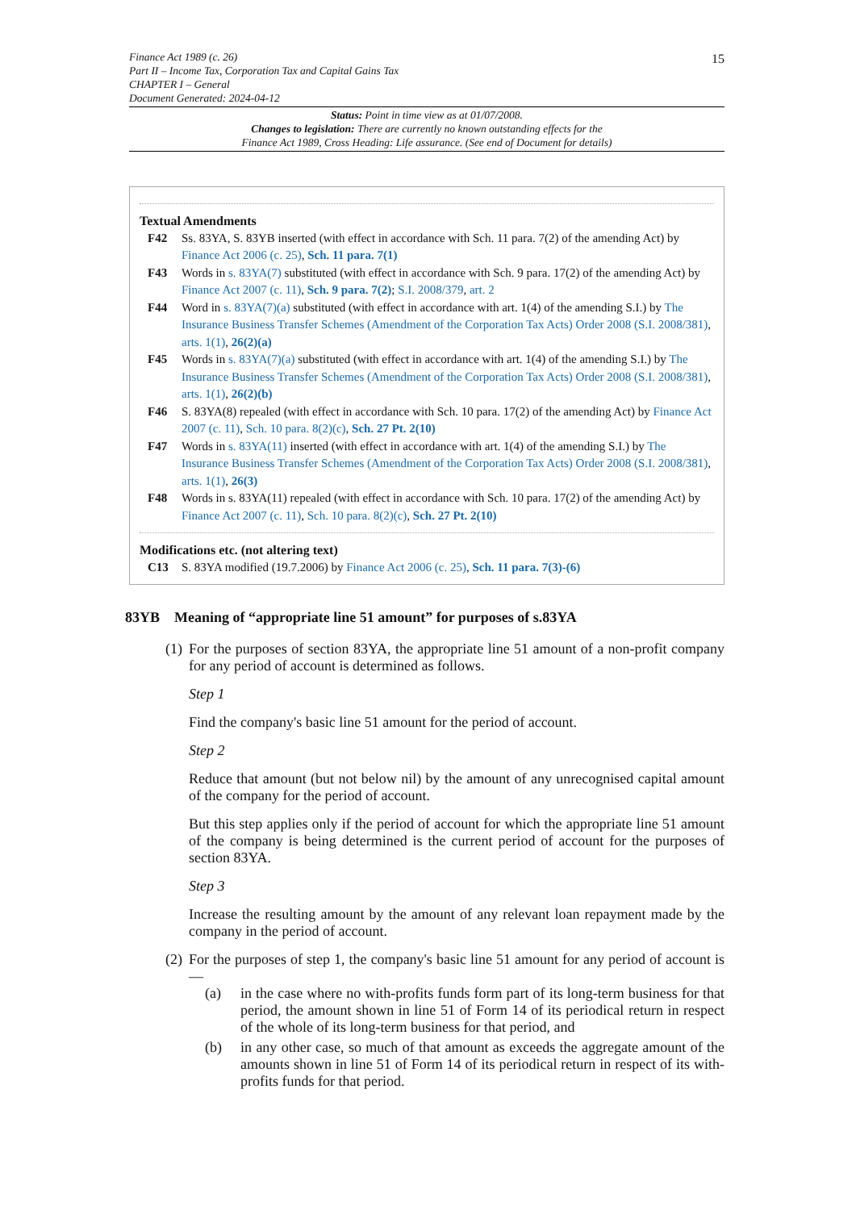Finance Act 1989 (c. 26)
Part II – Income Tax, Corporation Tax and Capital Gains Tax
CHAPTER I – General
Document Generated: 2024-04-12
15
Status: Point in time view as at 01/07/2008.
Changes to legislation: There are currently no known outstanding effects for the
Finance Act 1989, Cross Heading: Life assurance. (See end of Document for details)
Textual Amendments
F42 Ss. 83YA, S. 83YB inserted (with effect in accordance with Sch. 11 para. 7(2) of the amending Act) by Finance Act 2006 (c. 25), Sch. 11 para. 7(1)
F43 Words in s. 83YA(7) substituted (with effect in accordance with Sch. 9 para. 17(2) of the amending Act) by Finance Act 2007 (c. 11), Sch. 9 para. 7(2); S.I. 2008/379, art. 2
F44 Word in s. 83YA(7)(a) substituted (with effect in accordance with art. 1(4) of the amending S.I.) by The Insurance Business Transfer Schemes (Amendment of the Corporation Tax Acts) Order 2008 (S.I. 2008/381), arts. 1(1), 26(2)(a)
F45 Words in s. 83YA(7)(a) substituted (with effect in accordance with art. 1(4) of the amending S.I.) by The Insurance Business Transfer Schemes (Amendment of the Corporation Tax Acts) Order 2008 (S.I. 2008/381), arts. 1(1), 26(2)(b)
F46 S. 83YA(8) repealed (with effect in accordance with Sch. 10 para. 17(2) of the amending Act) by Finance Act 2007 (c. 11), Sch. 10 para. 8(2)(c), Sch. 27 Pt. 2(10)
F47 Words in s. 83YA(11) inserted (with effect in accordance with art. 1(4) of the amending S.I.) by The Insurance Business Transfer Schemes (Amendment of the Corporation Tax Acts) Order 2008 (S.I. 2008/381), arts. 1(1), 26(3)
F48 Words in s. 83YA(11) repealed (with effect in accordance with Sch. 10 para. 17(2) of the amending Act) by Finance Act 2007 (c. 11), Sch. 10 para. 8(2)(c), Sch. 27 Pt. 2(10)
Modifications etc. (not altering text)
C13 S. 83YA modified (19.7.2006) by Finance Act 2006 (c. 25), Sch. 11 para. 7(3)-(6)
83YB Meaning of “appropriate line 51 amount” for purposes of s.83YA
(1)
For the purposes of section 83YA, the appropriate line 51 amount of a non-profit company for any period of account is determined as follows.
Step 1
Find the company's basic line 51 amount for the period of account.
Step 2
Reduce that amount (but not below nil) by the amount of any unrecognised capital amount of the company for the period of account.
But this step applies only if the period of account for which the appropriate line 51 amount of the company is being determined is the current period of account for the purposes of section 83YA.
Step 3
Increase the resulting amount by the amount of any relevant loan repayment made by the company in the period of account.
(2)
For the purposes of step 1, the company's basic line 51 amount for any period of account is—
(a) in the case where no with-profits funds form part of its long-term business for that period, the amount shown in line 51 of Form 14 of its periodical return in respect of the whole of its long-term business for that period, and
(b) in any other case, so much of that amount as exceeds the aggregate amount of the amounts shown in line 51 of Form 14 of its periodical return in respect of its with-profits funds for that period.